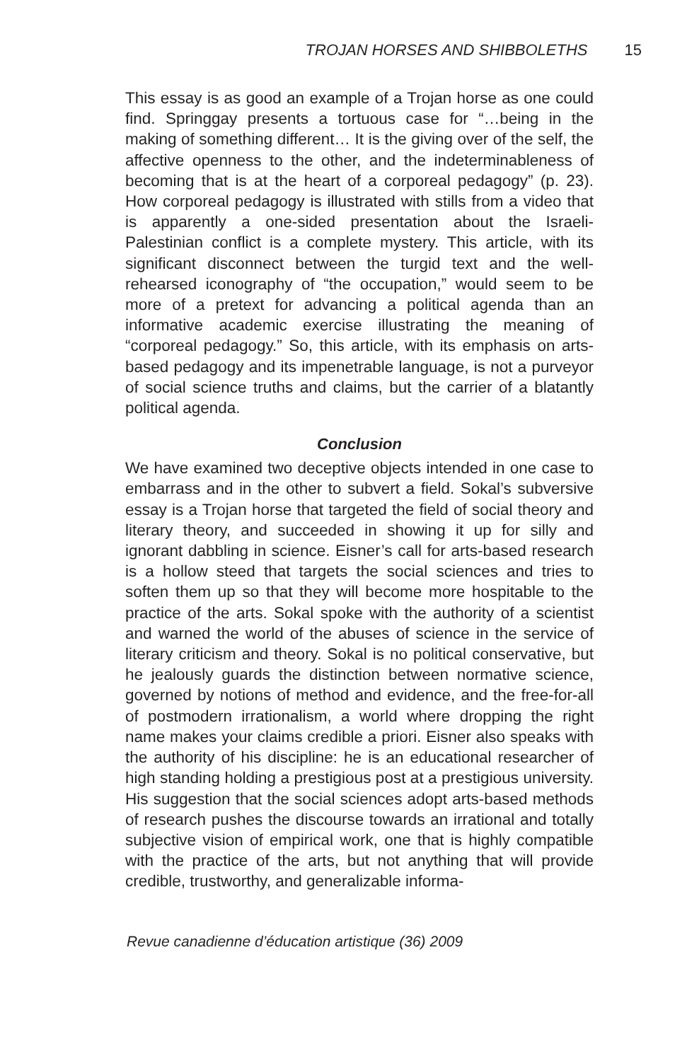TROJAN HORSES AND SHIBBOLETHS 15
This essay is as good an example of a Trojan horse as one could find. Springgay presents a tortuous case for “…being in the making of something different… It is the giving over of the self, the affective openness to the other, and the indeterminableness of becoming that is at the heart of a corporeal pedagogy” (p. 23). How corporeal pedagogy is illustrated with stills from a video that is apparently a one-sided presentation about the Israeli-Palestinian conflict is a complete mystery. This article, with its significant disconnect between the turgid text and the well-rehearsed iconography of “the occupation,” would seem to be more of a pretext for advancing a political agenda than an informative academic exercise illustrating the meaning of “corporeal pedagogy.” So, this article, with its emphasis on arts-based pedagogy and its impenetrable language, is not a purveyor of social science truths and claims, but the carrier of a blatantly political agenda.
Conclusion
We have examined two deceptive objects intended in one case to embarrass and in the other to subvert a field. Sokal’s subversive essay is a Trojan horse that targeted the field of social theory and literary theory, and succeeded in showing it up for silly and ignorant dabbling in science. Eisner’s call for arts-based research is a hollow steed that targets the social sciences and tries to soften them up so that they will become more hospitable to the practice of the arts. Sokal spoke with the authority of a scientist and warned the world of the abuses of science in the service of literary criticism and theory. Sokal is no political conservative, but he jealously guards the distinction between normative science, governed by notions of method and evidence, and the free-for-all of postmodern irrationalism, a world where dropping the right name makes your claims credible a priori. Eisner also speaks with the authority of his discipline: he is an educational researcher of high standing holding a prestigious post at a prestigious university. His suggestion that the social sciences adopt arts-based methods of research pushes the discourse towards an irrational and totally subjective vision of empirical work, one that is highly compatible with the practice of the arts, but not anything that will provide credible, trustworthy, and generalizable informa-
Revue canadienne d’éducation artistique (36) 2009